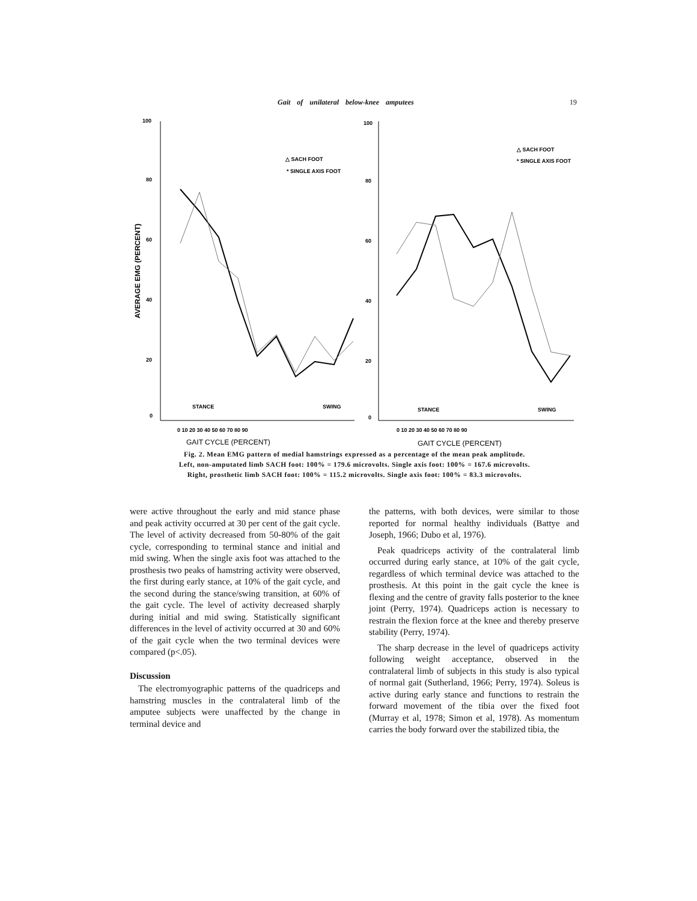Gait of unilateral below-knee amputees 19
100
80
60
40
20
0
AVERAGE EMG (PERCENT)
0 10 20 30 40 50 60 70 80 90
GAIT CYCLE (PERCENT)
△ SACH FOOT
* SINGLE AXIS FOOT
STANCE
SWING
100
80
60
40
20
0
0 10 20 30 40 50 60 70 80 90
GAIT CYCLE (PERCENT)
△ SACH FOOT
* SINGLE AXIS FOOT
STANCE
SWING
Fig. 2. Mean EMG pattern of medial hamstrings expressed as a percentage of the mean peak amplitude.
Left, non-amputated limb SACH foot: 100% = 179.6 microvolts. Single axis foot: 100% = 167.6 microvolts.
Right, prosthetic limb SACH foot: 100% = 115.2 microvolts. Single axis foot: 100% = 83.3 microvolts.
were active throughout the early and mid stance phase and peak activity occurred at 30 per cent of the gait cycle. The level of activity decreased from 50-80% of the gait cycle, corresponding to terminal stance and initial and mid swing. When the single axis foot was attached to the prosthesis two peaks of hamstring activity were observed, the first during early stance, at 10% of the gait cycle, and the second during the stance/swing transition, at 60% of the gait cycle. The level of activity decreased sharply during initial and mid swing. Statistically significant differences in the level of activity occurred at 30 and 60% of the gait cycle when the two terminal devices were compared (p<.05).
Discussion
The electromyographic patterns of the quadriceps and hamstring muscles in the contralateral limb of the amputee subjects were unaffected by the change in terminal device and
the patterns, with both devices, were similar to those reported for normal healthy individuals (Battye and Joseph, 1966; Dubo et al, 1976).
Peak quadriceps activity of the contralateral limb occurred during early stance, at 10% of the gait cycle, regardless of which terminal device was attached to the prosthesis. At this point in the gait cycle the knee is flexing and the centre of gravity falls posterior to the knee joint (Perry, 1974). Quadriceps action is necessary to restrain the flexion force at the knee and thereby preserve stability (Perry, 1974).
The sharp decrease in the level of quadriceps activity following weight acceptance, observed in the contralateral limb of subjects in this study is also typical of normal gait (Sutherland, 1966; Perry, 1974). Soleus is active during early stance and functions to restrain the forward movement of the tibia over the fixed foot (Murray et al, 1978; Simon et al, 1978). As momentum carries the body forward over the stabilized tibia, the